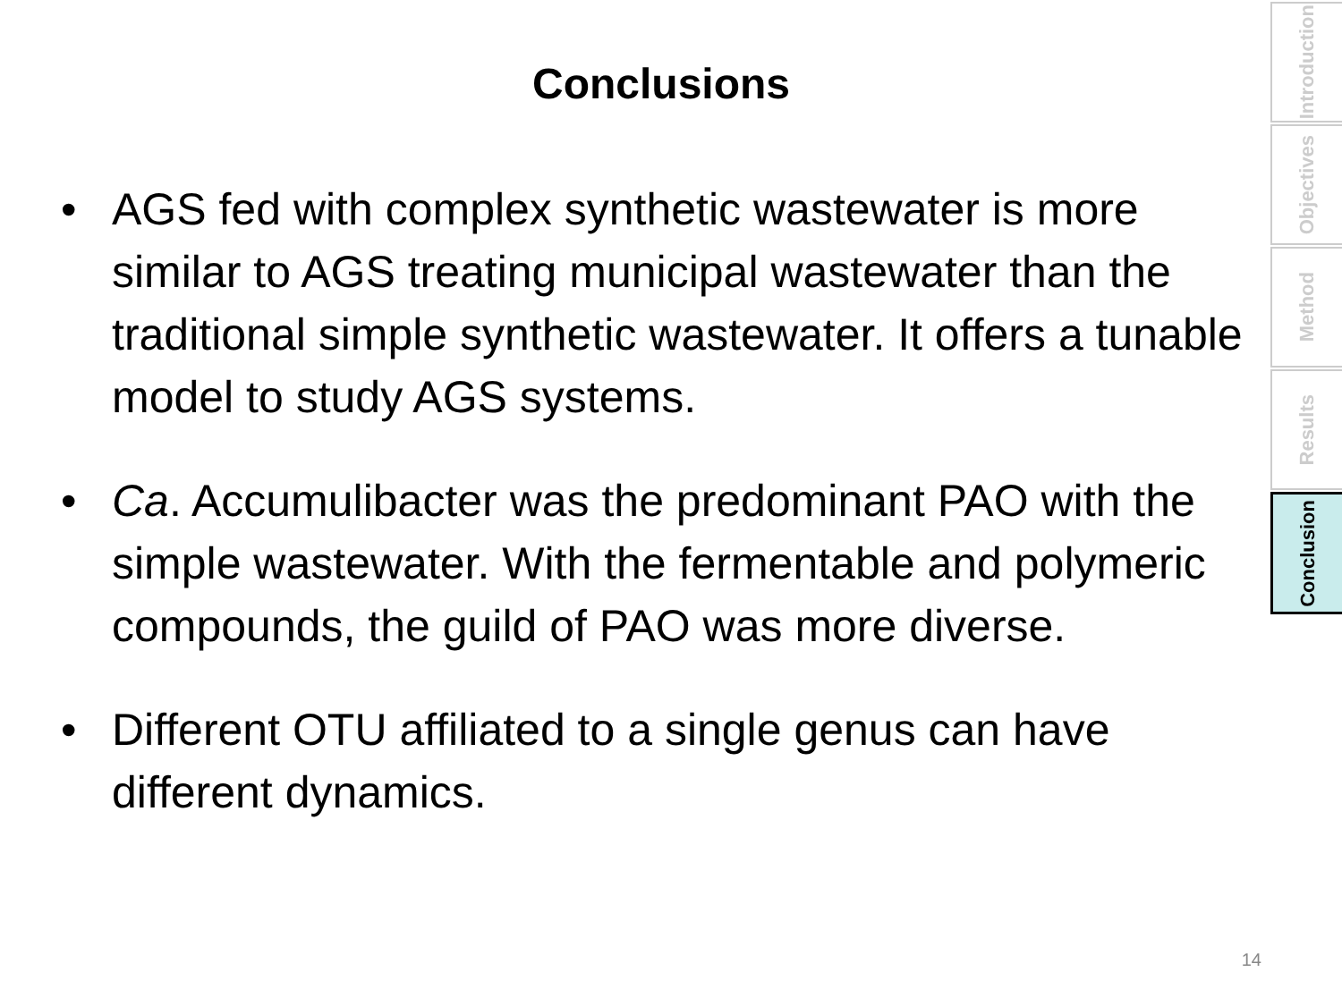Conclusions
• AGS fed with complex synthetic wastewater is more similar to AGS treating municipal wastewater than the traditional simple synthetic wastewater. It offers a tunable model to study AGS systems.
• Ca. Accumulibacter was the predominant PAO with the simple wastewater. With the fermentable and polymeric compounds, the guild of PAO was more diverse.
• Different OTU affiliated to a single genus can have different dynamics.
Introduction
Objectives
Method
Results
Conclusion
14